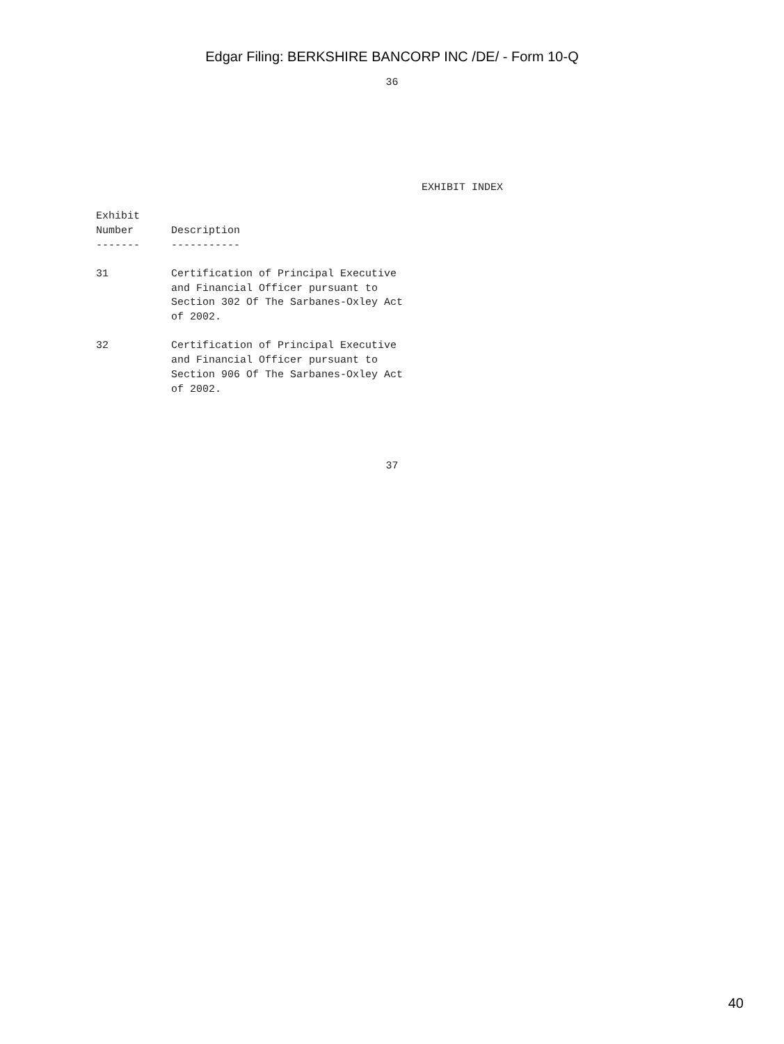Edgar Filing: BERKSHIRE BANCORP INC /DE/ - Form 10-Q
36
                                                    EXHIBIT INDEX

Exhibit
Number      Description
-------     -----------

31          Certification of Principal Executive
            and Financial Officer pursuant to
            Section 302 Of The Sarbanes-Oxley Act
            of 2002.

32          Certification of Principal Executive
            and Financial Officer pursuant to
            Section 906 Of The Sarbanes-Oxley Act
            of 2002.
37
40